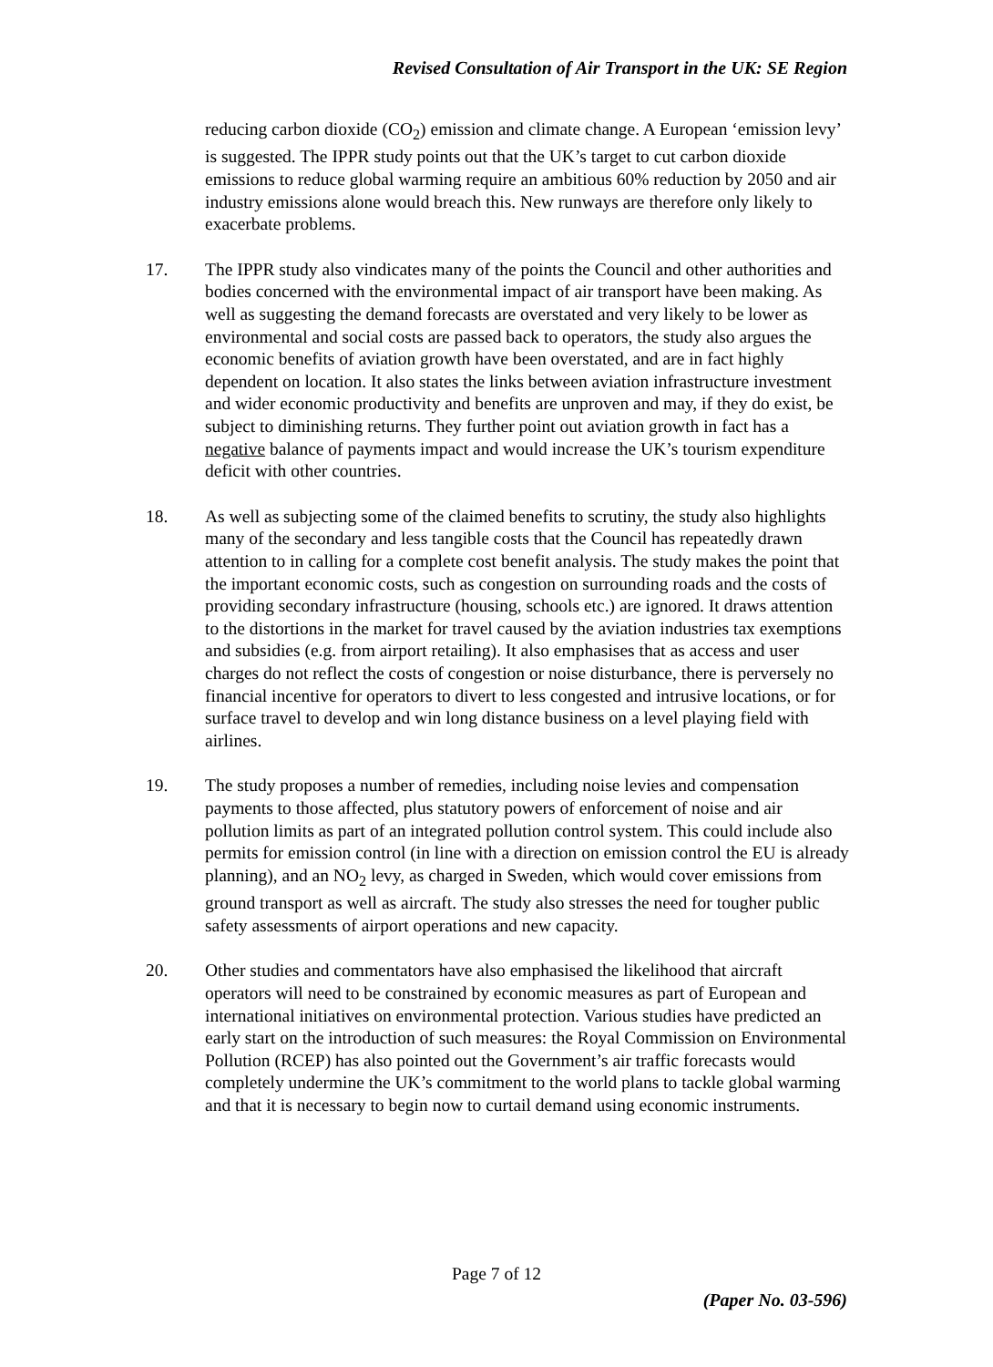Revised Consultation of Air Transport in the UK: SE Region
reducing carbon dioxide (CO<sub>2</sub>) emission and climate change. A European ‘emission levy’ is suggested. The IPPR study points out that the UK’s target to cut carbon dioxide emissions to reduce global warming require an ambitious 60% reduction by 2050 and air industry emissions alone would breach this. New runways are therefore only likely to exacerbate problems.
17. The IPPR study also vindicates many of the points the Council and other authorities and bodies concerned with the environmental impact of air transport have been making. As well as suggesting the demand forecasts are overstated and very likely to be lower as environmental and social costs are passed back to operators, the study also argues the economic benefits of aviation growth have been overstated, and are in fact highly dependent on location. It also states the links between aviation infrastructure investment and wider economic productivity and benefits are unproven and may, if they do exist, be subject to diminishing returns. They further point out aviation growth in fact has a negative balance of payments impact and would increase the UK’s tourism expenditure deficit with other countries.
18. As well as subjecting some of the claimed benefits to scrutiny, the study also highlights many of the secondary and less tangible costs that the Council has repeatedly drawn attention to in calling for a complete cost benefit analysis. The study makes the point that the important economic costs, such as congestion on surrounding roads and the costs of providing secondary infrastructure (housing, schools etc.) are ignored. It draws attention to the distortions in the market for travel caused by the aviation industries tax exemptions and subsidies (e.g. from airport retailing). It also emphasises that as access and user charges do not reflect the costs of congestion or noise disturbance, there is perversely no financial incentive for operators to divert to less congested and intrusive locations, or for surface travel to develop and win long distance business on a level playing field with airlines.
19. The study proposes a number of remedies, including noise levies and compensation payments to those affected, plus statutory powers of enforcement of noise and air pollution limits as part of an integrated pollution control system. This could include also permits for emission control (in line with a direction on emission control the EU is already planning), and an NO<sub>2</sub> levy, as charged in Sweden, which would cover emissions from ground transport as well as aircraft. The study also stresses the need for tougher public safety assessments of airport operations and new capacity.
20. Other studies and commentators have also emphasised the likelihood that aircraft operators will need to be constrained by economic measures as part of European and international initiatives on environmental protection. Various studies have predicted an early start on the introduction of such measures: the Royal Commission on Environmental Pollution (RCEP) has also pointed out the Government’s air traffic forecasts would completely undermine the UK’s commitment to the world plans to tackle global warming and that it is necessary to begin now to curtail demand using economic instruments.
Page 7 of 12
(Paper No. 03-596)